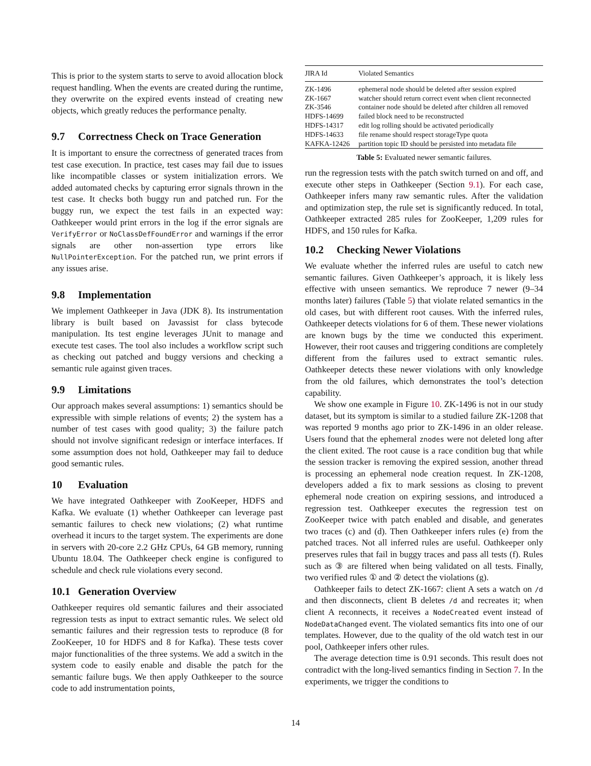This is prior to the system starts to serve to avoid allocation block request handling. When the events are created during the runtime, they overwrite on the expired events instead of creating new objects, which greatly reduces the performance penalty.
9.7 Correctness Check on Trace Generation
It is important to ensure the correctness of generated traces from test case execution. In practice, test cases may fail due to issues like incompatible classes or system initialization errors. We added automated checks by capturing error signals thrown in the test case. It checks both buggy run and patched run. For the buggy run, we expect the test fails in an expected way: Oathkeeper would print errors in the log if the error signals are VerifyError or NoClassDefFoundError and warnings if the error signals are other non-assertion type errors like NullPointerException. For the patched run, we print errors if any issues arise.
9.8 Implementation
We implement Oathkeeper in Java (JDK 8). Its instrumentation library is built based on Javassist for class bytecode manipulation. Its test engine leverages JUnit to manage and execute test cases. The tool also includes a workflow script such as checking out patched and buggy versions and checking a semantic rule against given traces.
9.9 Limitations
Our approach makes several assumptions: 1) semantics should be expressible with simple relations of events; 2) the system has a number of test cases with good quality; 3) the failure patch should not involve significant redesign or interface interfaces. If some assumption does not hold, Oathkeeper may fail to deduce good semantic rules.
10 Evaluation
We have integrated Oathkeeper with ZooKeeper, HDFS and Kafka. We evaluate (1) whether Oathkeeper can leverage past semantic failures to check new violations; (2) what runtime overhead it incurs to the target system. The experiments are done in servers with 20-core 2.2 GHz CPUs, 64 GB memory, running Ubuntu 18.04. The Oathkeeper check engine is configured to schedule and check rule violations every second.
10.1 Generation Overview
Oathkeeper requires old semantic failures and their associated regression tests as input to extract semantic rules. We select old semantic failures and their regression tests to reproduce (8 for ZooKeeper, 10 for HDFS and 8 for Kafka). These tests cover major functionalities of the three systems. We add a switch in the system code to easily enable and disable the patch for the semantic failure bugs. We then apply Oathkeeper to the source code to add instrumentation points,
| JIRA Id | Violated Semantics |
| --- | --- |
| ZK-1496 | ephemeral node should be deleted after session expired |
| ZK-1667 | watcher should return correct event when client reconnected |
| ZK-3546 | container node should be deleted after children all removed |
| HDFS-14699 | failed block need to be reconstructed |
| HDFS-14317 | edit log rolling should be activated periodically |
| HDFS-14633 | file rename should respect storageType quota |
| KAFKA-12426 | partition topic ID should be persisted into metadata file |
Table 5: Evaluated newer semantic failures.
run the regression tests with the patch switch turned on and off, and execute other steps in Oathkeeper (Section 9.1). For each case, Oathkeeper infers many raw semantic rules. After the validation and optimization step, the rule set is significantly reduced. In total, Oathkeeper extracted 285 rules for ZooKeeper, 1,209 rules for HDFS, and 150 rules for Kafka.
10.2 Checking Newer Violations
We evaluate whether the inferred rules are useful to catch new semantic failures. Given Oathkeeper’s approach, it is likely less effective with unseen semantics. We reproduce 7 newer (9–34 months later) failures (Table 5) that violate related semantics in the old cases, but with different root causes. With the inferred rules, Oathkeeper detects violations for 6 of them. These newer violations are known bugs by the time we conducted this experiment. However, their root causes and triggering conditions are completely different from the failures used to extract semantic rules. Oathkeeper detects these newer violations with only knowledge from the old failures, which demonstrates the tool’s detection capability.
We show one example in Figure 10. ZK-1496 is not in our study dataset, but its symptom is similar to a studied failure ZK-1208 that was reported 9 months ago prior to ZK-1496 in an older release. Users found that the ephemeral znodes were not deleted long after the client exited. The root cause is a race condition bug that while the session tracker is removing the expired session, another thread is processing an ephemeral node creation request. In ZK-1208, developers added a fix to mark sessions as closing to prevent ephemeral node creation on expiring sessions, and introduced a regression test. Oathkeeper executes the regression test on ZooKeeper twice with patch enabled and disable, and generates two traces (c) and (d). Then Oathkeeper infers rules (e) from the patched traces. Not all inferred rules are useful. Oathkeeper only preserves rules that fail in buggy traces and pass all tests (f). Rules such as ③ are filtered when being validated on all tests. Finally, two verified rules ① and ② detect the violations (g).
Oathkeeper fails to detect ZK-1667: client A sets a watch on /d and then disconnects, client B deletes /d and recreates it; when client A reconnects, it receives a NodeCreated event instead of NodeDataChanged event. The violated semantics fits into one of our templates. However, due to the quality of the old watch test in our pool, Oathkeeper infers other rules.
The average detection time is 0.91 seconds. This result does not contradict with the long-lived semantics finding in Section 7. In the experiments, we trigger the conditions to
14